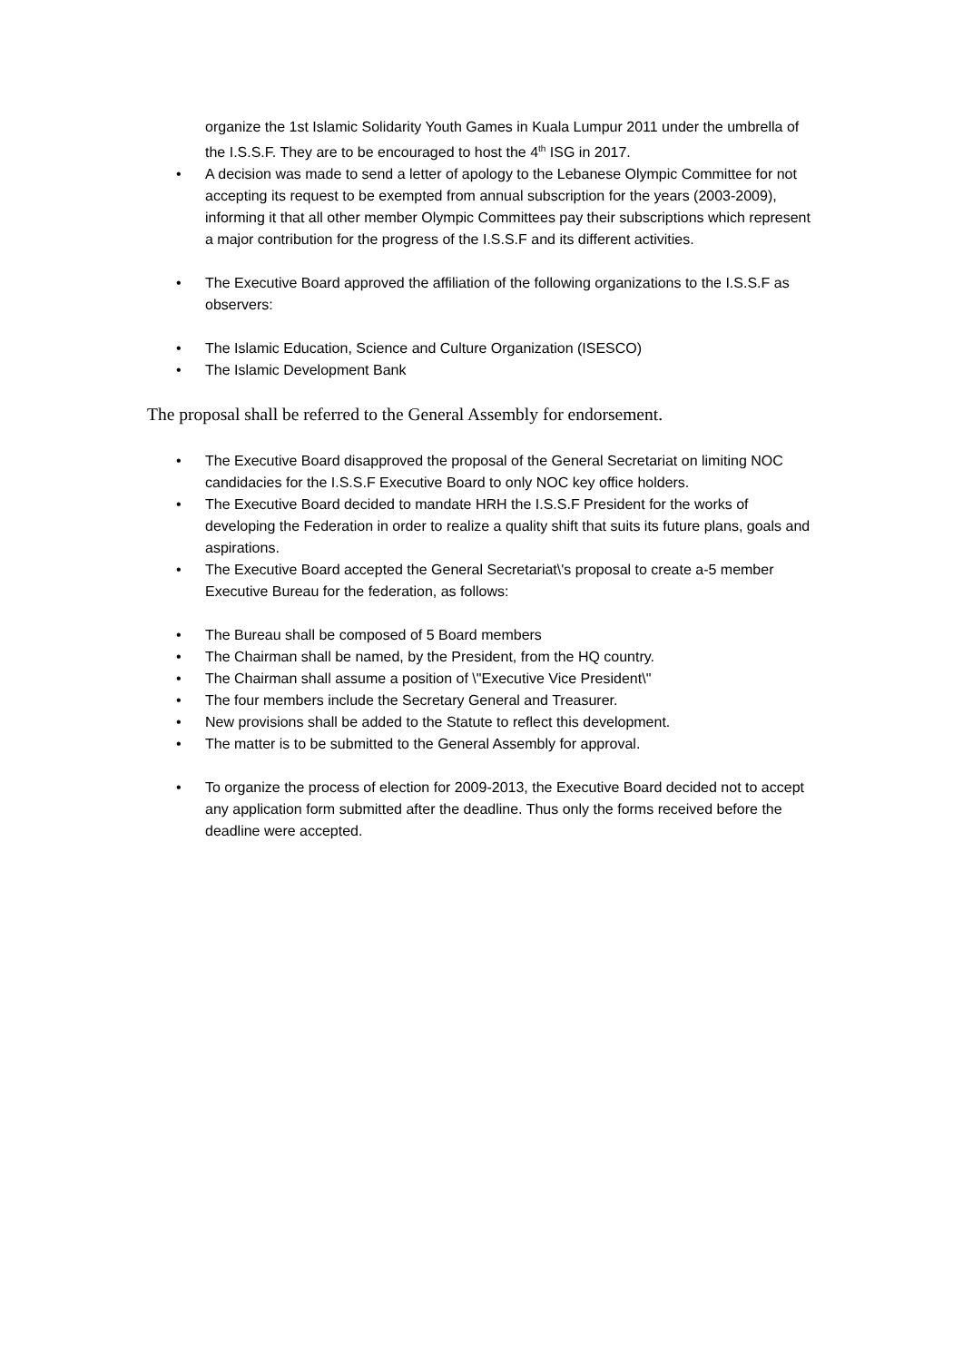organize the 1st Islamic Solidarity Youth Games in Kuala Lumpur 2011 under the umbrella of the I.S.S.F. They are to be encouraged to host the 4<sup>th</sup> ISG in 2017.
• A decision was made to send a letter of apology to the Lebanese Olympic Committee for not accepting its request to be exempted from annual subscription for the years (2003-2009), informing it that all other member Olympic Committees pay their subscriptions which represent a major contribution for the progress of the I.S.S.F and its different activities.
• The Executive Board approved the affiliation of the following organizations to the I.S.S.F as observers:
• The Islamic Education, Science and Culture Organization (ISESCO)
• The Islamic Development Bank
The proposal shall be referred to the General Assembly for endorsement.
• The Executive Board disapproved the proposal of the General Secretariat on limiting NOC candidacies for the I.S.S.F Executive Board to only NOC key office holders.
• The Executive Board decided to mandate HRH the I.S.S.F President for the works of developing the Federation in order to realize a quality shift that suits its future plans, goals and aspirations.
• The Executive Board accepted the General Secretariat\'s proposal to create a-5 member Executive Bureau for the federation, as follows:
• The Bureau shall be composed of 5 Board members
• The Chairman shall be named, by the President, from the HQ country.
• The Chairman shall assume a position of \"Executive Vice President\"
• The four members include the Secretary General and Treasurer.
• New provisions shall be added to the Statute to reflect this development.
• The matter is to be submitted to the General Assembly for approval.
• To organize the process of election for 2009-2013, the Executive Board decided not to accept any application form submitted after the deadline. Thus only the forms received before the deadline were accepted.